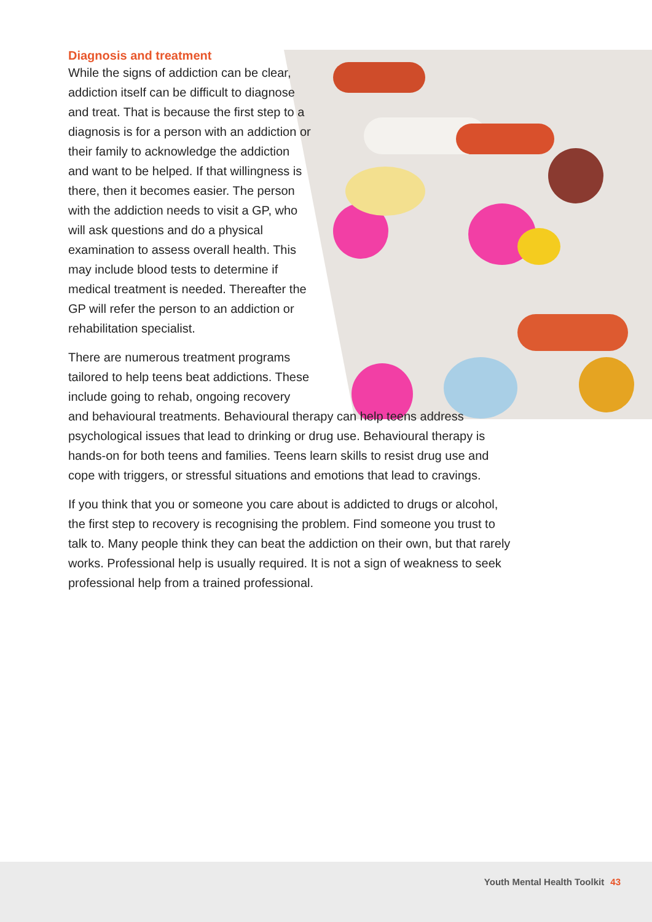Diagnosis and treatment
While the signs of addiction can be clear, addiction itself can be difficult to diagnose and treat. That is because the first step to a diagnosis is for a person with an addiction or their family to acknowledge the addiction and want to be helped. If that willingness is there, then it becomes easier. The person with the addiction needs to visit a GP, who will ask questions and do a physical examination to assess overall health. This may include blood tests to determine if medical treatment is needed. Thereafter the GP will refer the person to an addiction or rehabilitation specialist.
There are numerous treatment programs
tailored to help teens beat addictions. These
include going to rehab, ongoing recovery
and behavioural treatments. Behavioural therapy can help teens address psychological issues that lead to drinking or drug use. Behavioural therapy is hands-on for both teens and families. Teens learn skills to resist drug use and cope with triggers, or stressful situations and emotions that lead to cravings.
If you think that you or someone you care about is addicted to drugs or alcohol, the first step to recovery is recognising the problem. Find someone you trust to talk to. Many people think they can beat the addiction on their own, but that rarely works. Professional help is usually required. It is not a sign of weakness to seek professional help from a trained professional.
Youth Mental Health Toolkit 43